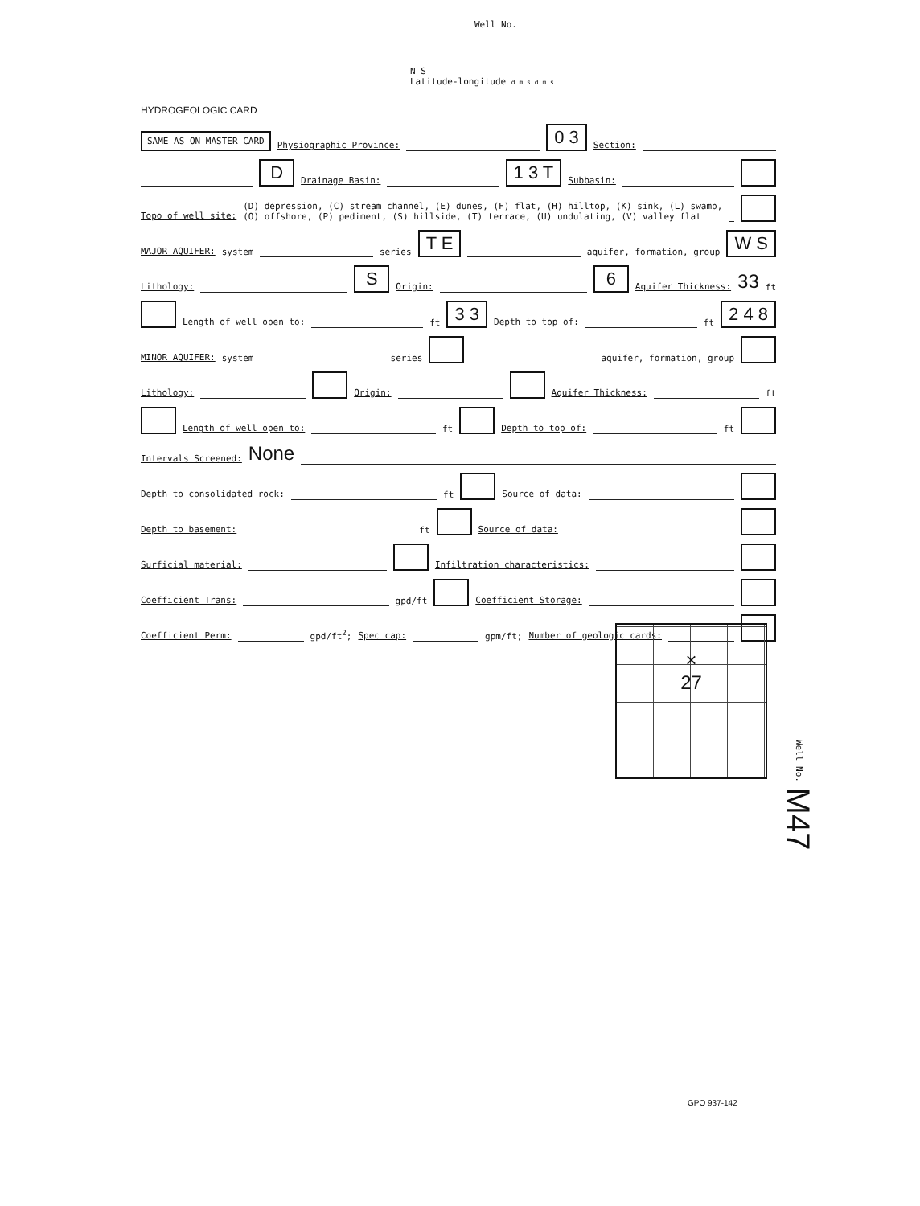Well No.
N S
Latitude-longitude d m s d m s
HYDROGEOLOGIC CARD
SAME AS ON MASTER CARD Physiographic Province: 0 3 Section:
D Drainage Basin: 1 3 T Subbasin:
Topo of well site: (D) depression, (C) stream channel, (E) dunes, (F) flat, (H) hilltop, (K) sink, (L) swamp,
(O) offshore, (P) pediment, (S) hillside, (T) terrace, (U) undulating, (V) valley flat
MAJOR AQUIFER: system series T E aquifer, formation, group W S
Lithology: S Origin: 6 Aquifer Thickness: 33 ft
Length of well open to: ft 3 3 Depth to top of: ft 2 4 8
MINOR AQUIFER: system series aquifer, formation, group
Lithology: Origin: Aquifer Thickness: ft
Length of well open to: ft Depth to top of: ft
Intervals Screened: None
Depth to consolidated rock: ft Source of data:
Depth to basement: ft Source of data:
Surficial material: Infiltration characteristics:
Coefficient Trans: gpd/ft Coefficient Storage:
Coefficient Perm: gpd/ft<sup>2</sup>; Spec cap: gpm/ft; Number of geologic cards:
×
27
Well No. M47
GPO 937-142